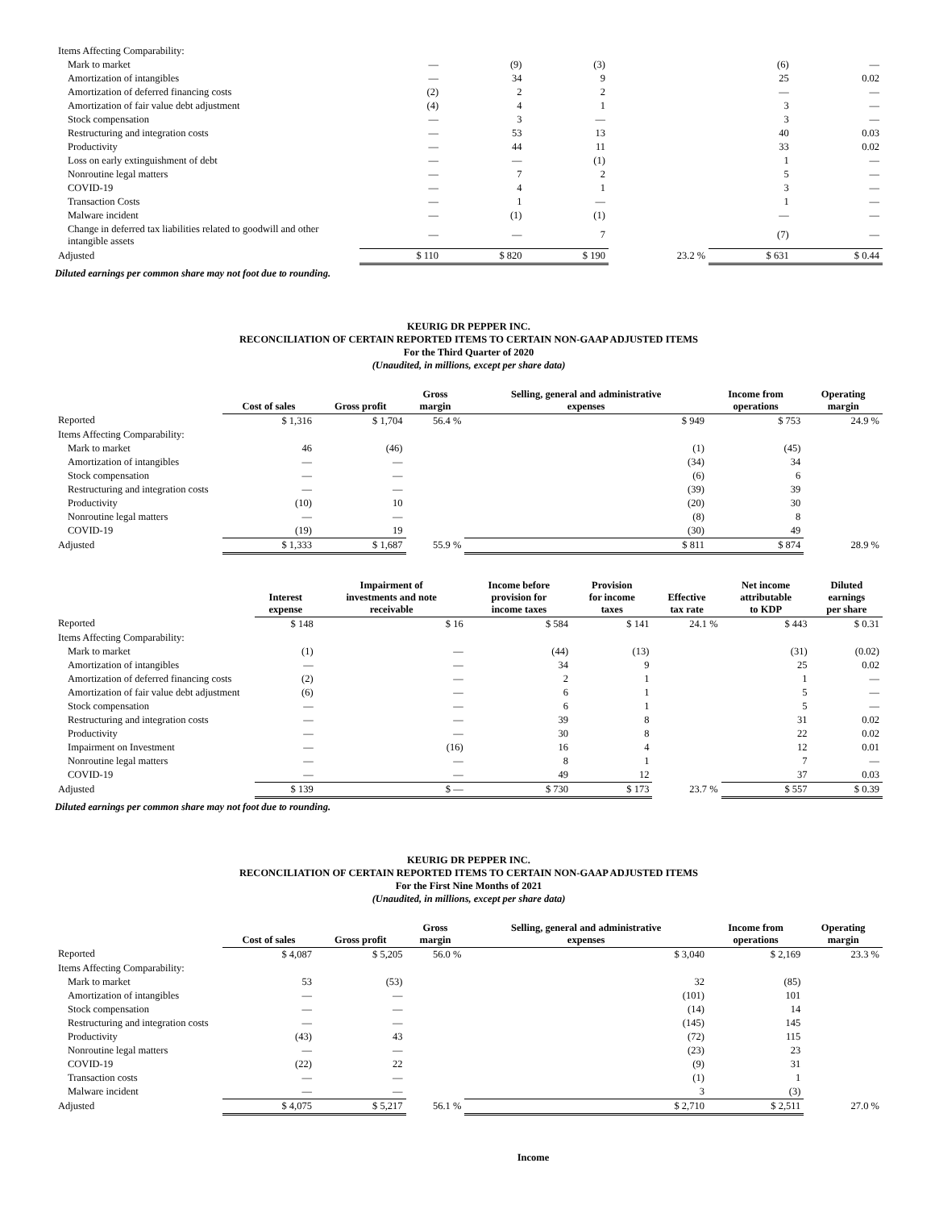| Items Affecting Comparability: | | | | | | |
| Mark to market | — | (9) | (3) | | (6) | — |
| Amortization of intangibles | — | 34 | 9 | | 25 | 0.02 |
| Amortization of deferred financing costs | (2) | 2 | 2 | | — | — |
| Amortization of fair value debt adjustment | (4) | 4 | 1 | | 3 | — |
| Stock compensation | — | 3 | — | | 3 | — |
| Restructuring and integration costs | — | 53 | 13 | | 40 | 0.03 |
| Productivity | — | 44 | 11 | | 33 | 0.02 |
| Loss on early extinguishment of debt | — | — | (1) | | 1 | — |
| Nonroutine legal matters | — | 7 | 2 | | 5 | — |
| COVID-19 | — | 4 | 1 | | 3 | — |
| Transaction Costs | — | 1 | — | | 1 | — |
| Malware incident | — | (1) | (1) | | — | — |
| Change in deferred tax liabilities related to goodwill and other intangible assets | — | — | 7 | | (7) | — |
| Adjusted | $ 110 | $ 820 | $ 190 | 23.2 % | $ 631 | $ 0.44 |
Diluted earnings per common share may not foot due to rounding.
KEURIG DR PEPPER INC.
RECONCILIATION OF CERTAIN REPORTED ITEMS TO CERTAIN NON-GAAP ADJUSTED ITEMS
For the Third Quarter of 2020
(Unaudited, in millions, except per share data)
| | Cost of sales | Gross profit | Gross margin | Selling, general and administrative expenses | Income from operations | Operating margin |
| --- | --- | --- | --- | --- | --- | --- |
| Reported | $ 1,316 | $ 1,704 | 56.4 % | $ 949 | $ 753 | 24.9 % |
| Items Affecting Comparability: | | | | | | |
| Mark to market | 46 | (46) | | (1) | (45) | |
| Amortization of intangibles | — | — | | (34) | 34 | |
| Stock compensation | — | — | | (6) | 6 | |
| Restructuring and integration costs | — | — | | (39) | 39 | |
| Productivity | (10) | 10 | | (20) | 30 | |
| Nonroutine legal matters | — | — | | (8) | 8 | |
| COVID-19 | (19) | 19 | | (30) | 49 | |
| Adjusted | $ 1,333 | $ 1,687 | 55.9 % | $ 811 | $ 874 | 28.9 % |
| | Interest expense | Impairment of investments and note receivable | Income before provision for income taxes | Provision for income taxes | Effective tax rate | Net income attributable to KDP | Diluted earnings per share |
| --- | --- | --- | --- | --- | --- | --- | --- |
| Reported | $ 148 | $ 16 | $ 584 | $ 141 | 24.1 % | $ 443 | $ 0.31 |
| Items Affecting Comparability: | | | | | | | |
| Mark to market | (1) | — | (44) | (13) | | (31) | (0.02) |
| Amortization of intangibles | — | — | 34 | 9 | | 25 | 0.02 |
| Amortization of deferred financing costs | (2) | — | 2 | 1 | | 1 | — |
| Amortization of fair value debt adjustment | (6) | — | 6 | 1 | | 5 | — |
| Stock compensation | — | — | 6 | 1 | | 5 | — |
| Restructuring and integration costs | — | — | 39 | 8 | | 31 | 0.02 |
| Productivity | — | — | 30 | 8 | | 22 | 0.02 |
| Impairment on Investment | — | (16) | 16 | 4 | | 12 | 0.01 |
| Nonroutine legal matters | — | — | 8 | 1 | | 7 | — |
| COVID-19 | — | — | 49 | 12 | | 37 | 0.03 |
| Adjusted | $ 139 | $ — | $ 730 | $ 173 | 23.7 % | $ 557 | $ 0.39 |
Diluted earnings per common share may not foot due to rounding.
KEURIG DR PEPPER INC.
RECONCILIATION OF CERTAIN REPORTED ITEMS TO CERTAIN NON-GAAP ADJUSTED ITEMS
For the First Nine Months of 2021
(Unaudited, in millions, except per share data)
| | Cost of sales | Gross profit | Gross margin | Selling, general and administrative expenses | Income from operations | Operating margin |
| --- | --- | --- | --- | --- | --- | --- |
| Reported | $ 4,087 | $ 5,205 | 56.0 % | $ 3,040 | $ 2,169 | 23.3 % |
| Items Affecting Comparability: | | | | | | |
| Mark to market | 53 | (53) | | 32 | (85) | |
| Amortization of intangibles | — | — | | (101) | 101 | |
| Stock compensation | — | — | | (14) | 14 | |
| Restructuring and integration costs | — | — | | (145) | 145 | |
| Productivity | (43) | 43 | | (72) | 115 | |
| Nonroutine legal matters | — | — | | (23) | 23 | |
| COVID-19 | (22) | 22 | | (9) | 31 | |
| Transaction costs | — | — | | (1) | 1 | |
| Malware incident | — | — | | 3 | (3) | |
| Adjusted | $ 4,075 | $ 5,217 | 56.1 % | $ 2,710 | $ 2,511 | 27.0 % |
Income